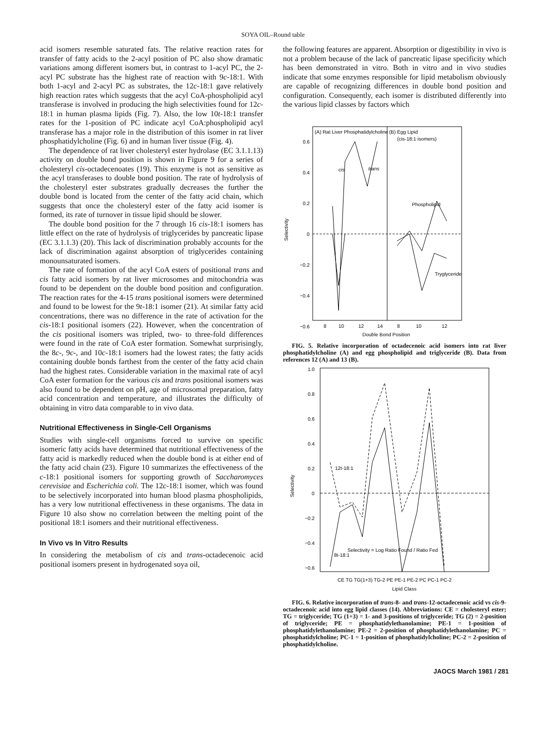SOYA OIL–Round table
acid isomers resemble saturated fats. The relative reaction rates for transfer of fatty acids to the 2-acyl position of PC also show dramatic variations among different isomers but, in contrast to 1-acyl PC, the 2-acyl PC substrate has the highest rate of reaction with 9c-18:1. With both 1-acyl and 2-acyl PC as substrates, the 12c-18:1 gave relatively high reaction rates which suggests that the acyl CoA-phospholipid acyl transferase is involved in producing the high selectivities found for 12c-18:1 in human plasma lipids (Fig. 7). Also, the low 10t-18:1 transfer rates for the 1-position of PC indicate acyl CoA:phospholipid acyl transferase has a major role in the distribution of this isomer in rat liver phosphatidylcholine (Fig. 6) and in human liver tissue (Fig. 4).
The dependence of rat liver cholesteryl ester hydrolase (EC 3.1.1.13) activity on double bond position is shown in Figure 9 for a series of cholesteryl cis-octadecenoates (19). This enzyme is not as sensitive as the acyl transferases to double bond position. The rate of hydrolysis of the cholesteryl ester substrates gradually decreases the further the double bond is located from the center of the fatty acid chain, which suggests that once the cholesteryl ester of the fatty acid isomer is formed, its rate of turnover in tissue lipid should be slower.
The double bond position for the 7 through 16 cis-18:1 isomers has little effect on the rate of hydrolysis of triglycerides by pancreatic lipase (EC 3.1.1.3) (20). This lack of discrimination probably accounts for the lack of discrimination against absorption of triglycerides containing monounsaturated isomers.
The rate of formation of the acyl CoA esters of positional trans and cis fatty acid isomers by rat liver microsomes and mitochondria was found to be dependent on the double bond position and configuration. The reaction rates for the 4-15 trans positional isomers were determined and found to be lowest for the 9t-18:1 isomer (21). At similar fatty acid concentrations, there was no difference in the rate of activation for the cis-18:1 positional isomers (22). However, when the concentration of the cis positional isomers was tripled, two- to three-fold differences were found in the rate of CoA ester formation. Somewhat surprisingly, the 8c-, 9c-, and 10c-18:1 isomers had the lowest rates; the fatty acids containing double bonds farthest from the center of the fatty acid chain had the highest rates. Considerable variation in the maximal rate of acyl CoA ester formation for the various cis and trans positional isomers was also found to be dependent on pH, age of microsomal preparation, fatty acid concentration and temperature, and illustrates the difficulty of obtaining in vitro data comparable to in vivo data.
Nutritional Effectiveness in Single-Cell Organisms
Studies with single-cell organisms forced to survive on specific isomeric fatty acids have determined that nutritional effectiveness of the fatty acid is markedly reduced when the double bond is at either end of the fatty acid chain (23). Figure 10 summarizes the effectiveness of the c-18:1 positional isomers for supporting growth of Saccharomyces cerevisiae and Escherichia coli. The 12c-18:1 isomer, which was found to be selectively incorporated into human blood plasma phospholipids, has a very low nutritional effectiveness in these organisms. The data in Figure 10 also show no correlation between the melting point of the positional 18:1 isomers and their nutritional effectiveness.
In Vivo vs In Vitro Results
In considering the metabolism of cis and trans-octadecenoic acid positional isomers present in hydrogenated soya oil,
the following features are apparent. Absorption or digestibility in vivo is not a problem because of the lack of pancreatic lipase specificity which has been demonstrated in vitro. Both in vitro and in vivo studies indicate that some enzymes responsible for lipid metabolism obviously are capable of recognizing differences in double bond position and configuration. Consequently, each isomer is distributed differently into the various lipid classes by factors which
(A) Rat Liver Phosphatidylcholine
(B) Egg Lipid
(cis-18:1 isomers)
0.6
0.4
0.2
0
−0.2
−0.4
−0.6
Selectivity
cis
trans
Phospholipid
Tryglyceride
8
10
12
14
8
10
12
Double Bond Position
FIG. 5. Relative incorporation of octadecenoic acid isomers into rat liver phosphatidylcholine (A) and egg phospholipid and triglyceride (B). Data from references 12 (A) and 13 (B).
1.0
0.8
0.6
0.4
0.2
0
−0.2
−0.4
−0.6
Selectivity
12t-18:1
8t-18:1
CE TG TG(1+3) TG-2 PE PE-1 PE-2 PC PC-1 PC-2
Lipid Class
Selectivity = Log Ratio Found / Ratio Fed
FIG. 6. Relative incorporation of trans-8- and trans-12-octadecenoic acid vs cis-9-octadecenoic acid into egg lipid classes (14). Abbreviations: CE = cholesteryl ester; TG = triglyceride; TG (1+3) = 1- and 3-positions of triglyceride; TG (2) = 2-position of triglyceride; PE = phosphatidylethanolamine; PE-1 = 1-position of phosphatidylethanolamine; PE-2 = 2-position of phosphatidylethanolamine; PC = phosphatidylcholine; PC-1 = 1-position of phosphatidylcholine; PC-2 = 2-position of phosphatidylcholine.
JAOCS March 1981 / 281